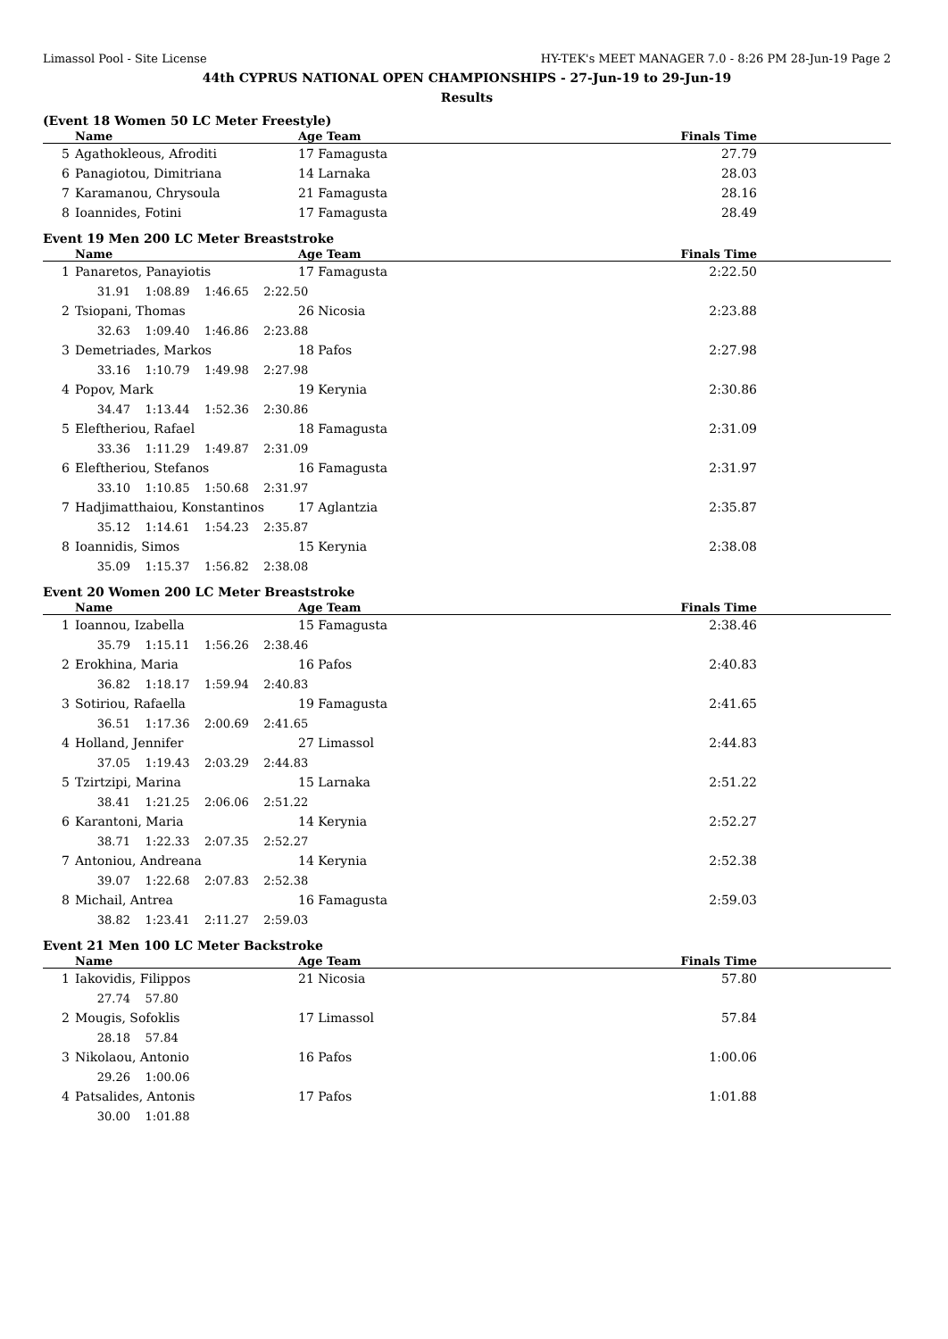Limassol Pool - Site License HY-TEK's MEET MANAGER 7.0 - 8:26 PM 28-Jun-19 Page 2
44th CYPRUS NATIONAL OPEN CHAMPIONSHIPS - 27-Jun-19 to 29-Jun-19
Results
(Event 18 Women 50 LC Meter Freestyle)
| | Name | Age Team | Finals Time |
| --- | --- | --- | --- |
| 5 | Agathokleous, Afroditi | 17 Famagusta | 27.79 |
| 6 | Panagiotou, Dimitriana | 14 Larnaka | 28.03 |
| 7 | Karamanou, Chrysoula | 21 Famagusta | 28.16 |
| 8 | Ioannides, Fotini | 17 Famagusta | 28.49 |
Event 19 Men 200 LC Meter Breaststroke
| | Name | Age Team | Finals Time |
| --- | --- | --- | --- |
| 1 | Panaretos, Panayiotis | 17 Famagusta | 2:22.50 |
| | 31.91 1:08.89 1:46.65 2:22.50 | | |
| 2 | Tsiopani, Thomas | 26 Nicosia | 2:23.88 |
| | 32.63 1:09.40 1:46.86 2:23.88 | | |
| 3 | Demetriades, Markos | 18 Pafos | 2:27.98 |
| | 33.16 1:10.79 1:49.98 2:27.98 | | |
| 4 | Popov, Mark | 19 Kerynia | 2:30.86 |
| | 34.47 1:13.44 1:52.36 2:30.86 | | |
| 5 | Eleftheriou, Rafael | 18 Famagusta | 2:31.09 |
| | 33.36 1:11.29 1:49.87 2:31.09 | | |
| 6 | Eleftheriou, Stefanos | 16 Famagusta | 2:31.97 |
| | 33.10 1:10.85 1:50.68 2:31.97 | | |
| 7 | Hadjimatthaiou, Konstantinos | 17 Aglantzia | 2:35.87 |
| | 35.12 1:14.61 1:54.23 2:35.87 | | |
| 8 | Ioannidis, Simos | 15 Kerynia | 2:38.08 |
| | 35.09 1:15.37 1:56.82 2:38.08 | | |
Event 20 Women 200 LC Meter Breaststroke
| | Name | Age Team | Finals Time |
| --- | --- | --- | --- |
| 1 | Ioannou, Izabella | 15 Famagusta | 2:38.46 |
| | 35.79 1:15.11 1:56.26 2:38.46 | | |
| 2 | Erokhina, Maria | 16 Pafos | 2:40.83 |
| | 36.82 1:18.17 1:59.94 2:40.83 | | |
| 3 | Sotiriou, Rafaella | 19 Famagusta | 2:41.65 |
| | 36.51 1:17.36 2:00.69 2:41.65 | | |
| 4 | Holland, Jennifer | 27 Limassol | 2:44.83 |
| | 37.05 1:19.43 2:03.29 2:44.83 | | |
| 5 | Tzirtzipi, Marina | 15 Larnaka | 2:51.22 |
| | 38.41 1:21.25 2:06.06 2:51.22 | | |
| 6 | Karantoni, Maria | 14 Kerynia | 2:52.27 |
| | 38.71 1:22.33 2:07.35 2:52.27 | | |
| 7 | Antoniou, Andreana | 14 Kerynia | 2:52.38 |
| | 39.07 1:22.68 2:07.83 2:52.38 | | |
| 8 | Michail, Antrea | 16 Famagusta | 2:59.03 |
| | 38.82 1:23.41 2:11.27 2:59.03 | | |
Event 21 Men 100 LC Meter Backstroke
| | Name | Age Team | Finals Time |
| --- | --- | --- | --- |
| 1 | Iakovidis, Filippos | 21 Nicosia | 57.80 |
| | 27.74 57.80 | | |
| 2 | Mougis, Sofoklis | 17 Limassol | 57.84 |
| | 28.18 57.84 | | |
| 3 | Nikolaou, Antonio | 16 Pafos | 1:00.06 |
| | 29.26 1:00.06 | | |
| 4 | Patsalides, Antonis | 17 Pafos | 1:01.88 |
| | 30.00 1:01.88 | | |